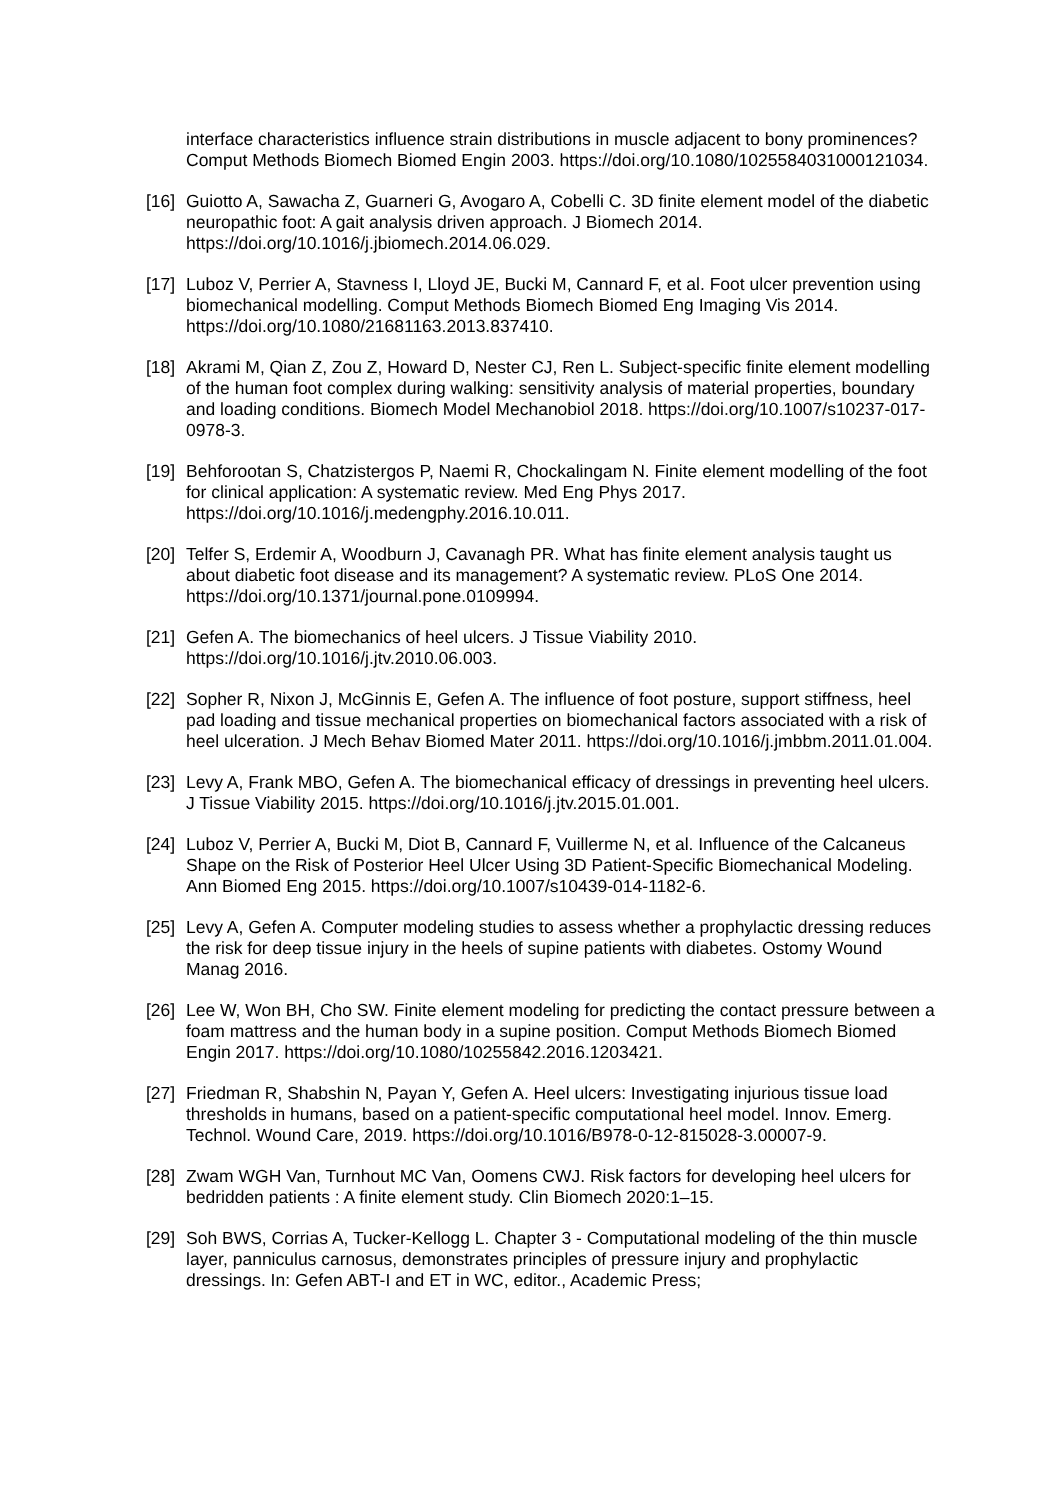interface characteristics influence strain distributions in muscle adjacent to bony prominences? Comput Methods Biomech Biomed Engin 2003. https://doi.org/10.1080/1025584031000121034.
[16]
Guiotto A, Sawacha Z, Guarneri G, Avogaro A, Cobelli C. 3D finite element model of the diabetic neuropathic foot: A gait analysis driven approach. J Biomech 2014. https://doi.org/10.1016/j.jbiomech.2014.06.029.
[17]
Luboz V, Perrier A, Stavness I, Lloyd JE, Bucki M, Cannard F, et al. Foot ulcer prevention using biomechanical modelling. Comput Methods Biomech Biomed Eng Imaging Vis 2014. https://doi.org/10.1080/21681163.2013.837410.
[18]
Akrami M, Qian Z, Zou Z, Howard D, Nester CJ, Ren L. Subject-specific finite element modelling of the human foot complex during walking: sensitivity analysis of material properties, boundary and loading conditions. Biomech Model Mechanobiol 2018. https://doi.org/10.1007/s10237-017-0978-3.
[19]
Behforootan S, Chatzistergos P, Naemi R, Chockalingam N. Finite element modelling of the foot for clinical application: A systematic review. Med Eng Phys 2017. https://doi.org/10.1016/j.medengphy.2016.10.011.
[20]
Telfer S, Erdemir A, Woodburn J, Cavanagh PR. What has finite element analysis taught us about diabetic foot disease and its management? A systematic review. PLoS One 2014. https://doi.org/10.1371/journal.pone.0109994.
[21]
Gefen A. The biomechanics of heel ulcers. J Tissue Viability 2010. https://doi.org/10.1016/j.jtv.2010.06.003.
[22]
Sopher R, Nixon J, McGinnis E, Gefen A. The influence of foot posture, support stiffness, heel pad loading and tissue mechanical properties on biomechanical factors associated with a risk of heel ulceration. J Mech Behav Biomed Mater 2011. https://doi.org/10.1016/j.jmbbm.2011.01.004.
[23]
Levy A, Frank MBO, Gefen A. The biomechanical efficacy of dressings in preventing heel ulcers. J Tissue Viability 2015. https://doi.org/10.1016/j.jtv.2015.01.001.
[24]
Luboz V, Perrier A, Bucki M, Diot B, Cannard F, Vuillerme N, et al. Influence of the Calcaneus Shape on the Risk of Posterior Heel Ulcer Using 3D Patient-Specific Biomechanical Modeling. Ann Biomed Eng 2015. https://doi.org/10.1007/s10439-014-1182-6.
[25]
Levy A, Gefen A. Computer modeling studies to assess whether a prophylactic dressing reduces the risk for deep tissue injury in the heels of supine patients with diabetes. Ostomy Wound Manag 2016.
[26]
Lee W, Won BH, Cho SW. Finite element modeling for predicting the contact pressure between a foam mattress and the human body in a supine position. Comput Methods Biomech Biomed Engin 2017. https://doi.org/10.1080/10255842.2016.1203421.
[27]
Friedman R, Shabshin N, Payan Y, Gefen A. Heel ulcers: Investigating injurious tissue load thresholds in humans, based on a patient-specific computational heel model. Innov. Emerg. Technol. Wound Care, 2019. https://doi.org/10.1016/B978-0-12-815028-3.00007-9.
[28]
Zwam WGH Van, Turnhout MC Van, Oomens CWJ. Risk factors for developing heel ulcers for bedridden patients : A finite element study. Clin Biomech 2020:1–15.
[29]
Soh BWS, Corrias A, Tucker-Kellogg L. Chapter 3 - Computational modeling of the thin muscle layer, panniculus carnosus, demonstrates principles of pressure injury and prophylactic dressings. In: Gefen ABT-I and ET in WC, editor., Academic Press;